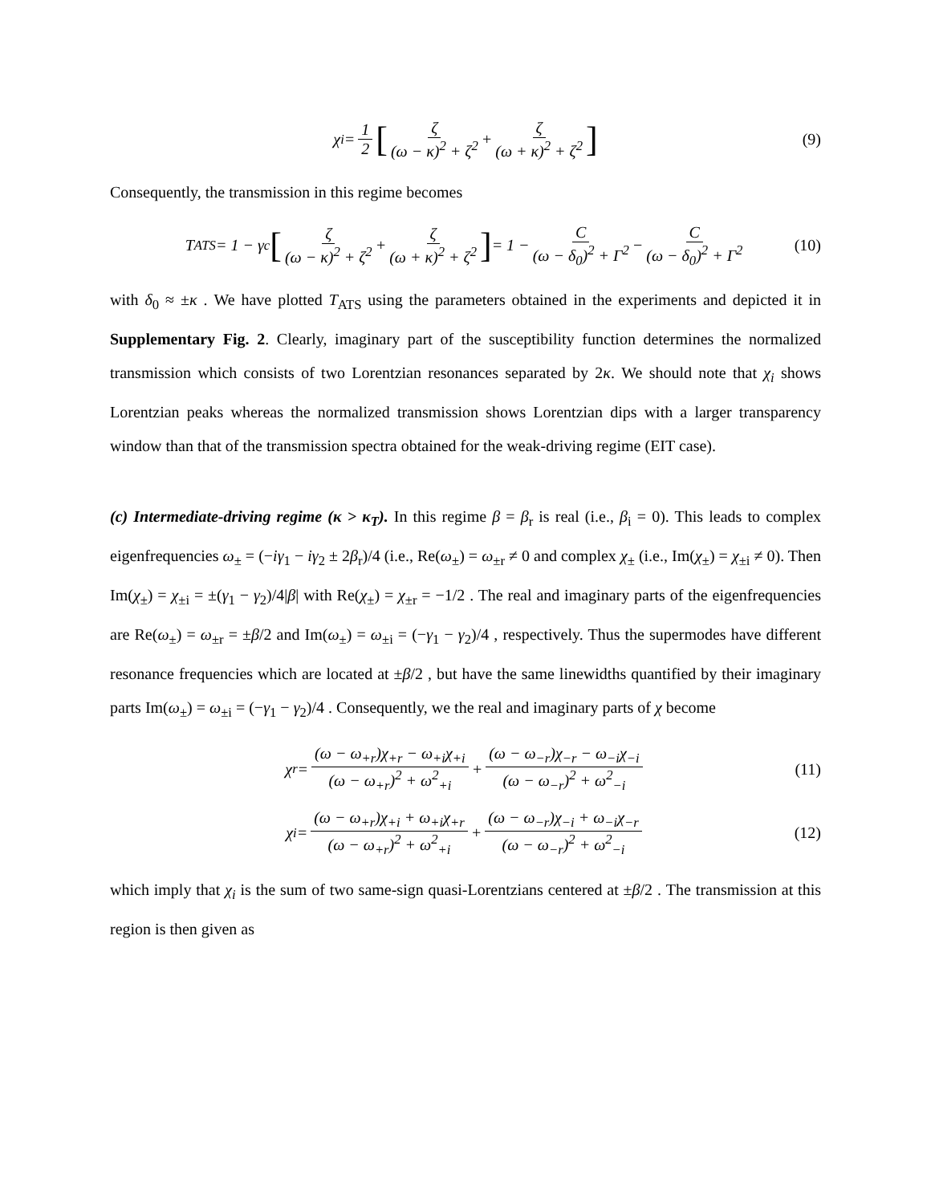χ<sub>i</sub> = 1 2 [ζ (ω − κ)<sup>2</sup> + ζ<sup>2</sup> + ζ (ω + κ)<sup>2</sup> + ζ<sup>2</sup>] (9)
Consequently, the transmission in this regime becomes
T<sub>ATS</sub> = 1 − γ<sub>c</sub> [ζ (ω − κ)<sup>2</sup> + ζ<sup>2</sup> + ζ (ω + κ)<sup>2</sup> + ζ<sup>2</sup>] = 1 − C (ω − δ<sub>0</sub>)<sup>2</sup> + Γ<sup>2</sup> − C (ω − δ<sub>0</sub>)<sup>2</sup> + Γ<sup>2</sup> (10)
with δ<sub>0</sub> ≈ ±κ . We have plotted T<sub>ATS</sub> using the parameters obtained in the experiments and depicted it in Supplementary Fig. 2. Clearly, imaginary part of the susceptibility function determines the normalized transmission which consists of two Lorentzian resonances separated by 2κ. We should note that χ<sub>i</sub> shows Lorentzian peaks whereas the normalized transmission shows Lorentzian dips with a larger transparency window than that of the transmission spectra obtained for the weak-driving regime (EIT case).
(c) Intermediate-driving regime (κ > κ<sub>T</sub>). In this regime β = β<sub>r</sub> is real (i.e., β<sub>i</sub> = 0). This leads to complex eigenfrequencies ω<sub>±</sub> = (−iγ<sub>1</sub> − iγ<sub>2</sub> ± 2β<sub>r</sub>)/4 (i.e., Re(ω<sub>±</sub>) = ω<sub>±r</sub> ≠ 0 and complex χ<sub>±</sub> (i.e., Im(χ<sub>±</sub>) = χ<sub>±i</sub> ≠ 0). Then Im(χ<sub>±</sub>) = χ<sub>±i</sub> = ±(γ<sub>1</sub> − γ<sub>2</sub>)/4|β| with Re(χ<sub>±</sub>) = χ<sub>±r</sub> = −1/2 . The real and imaginary parts of the eigenfrequencies are Re(ω<sub>±</sub>) = ω<sub>±r</sub> = ±β/2 and Im(ω<sub>±</sub>) = ω<sub>±i</sub> = (−γ<sub>1</sub> − γ<sub>2</sub>)/4 , respectively. Thus the supermodes have different resonance frequencies which are located at ±β/2 , but have the same linewidths quantified by their imaginary parts Im(ω<sub>±</sub>) = ω<sub>±i</sub> = (−γ<sub>1</sub> − γ<sub>2</sub>)/4 . Consequently, we the real and imaginary parts of χ become
χ<sub>r</sub> = (ω − ω<sub>+r</sub>)χ<sub>+r</sub> − ω<sub>+i</sub>χ<sub>+i</sub> (ω − ω<sub>+r</sub>)<sup>2</sup> + ω<sup>2</sup><sub>+i</sub> + (ω − ω<sub>−r</sub>)χ<sub>−r</sub> − ω<sub>−i</sub>χ<sub>−i</sub> (ω − ω<sub>−r</sub>)<sup>2</sup> + ω<sup>2</sup><sub>−i</sub> (11)
χ<sub>i</sub> = (ω − ω<sub>+r</sub>)χ<sub>+i</sub> + ω<sub>+i</sub>χ<sub>+r</sub> (ω − ω<sub>+r</sub>)<sup>2</sup> + ω<sup>2</sup><sub>+i</sub> + (ω − ω<sub>−r</sub>)χ<sub>−i</sub> + ω<sub>−i</sub>χ<sub>−r</sub> (ω − ω<sub>−r</sub>)<sup>2</sup> + ω<sup>2</sup><sub>−i</sub> (12)
which imply that χ<sub>i</sub> is the sum of two same-sign quasi-Lorentzians centered at ±β/2 . The transmission at this region is then given as